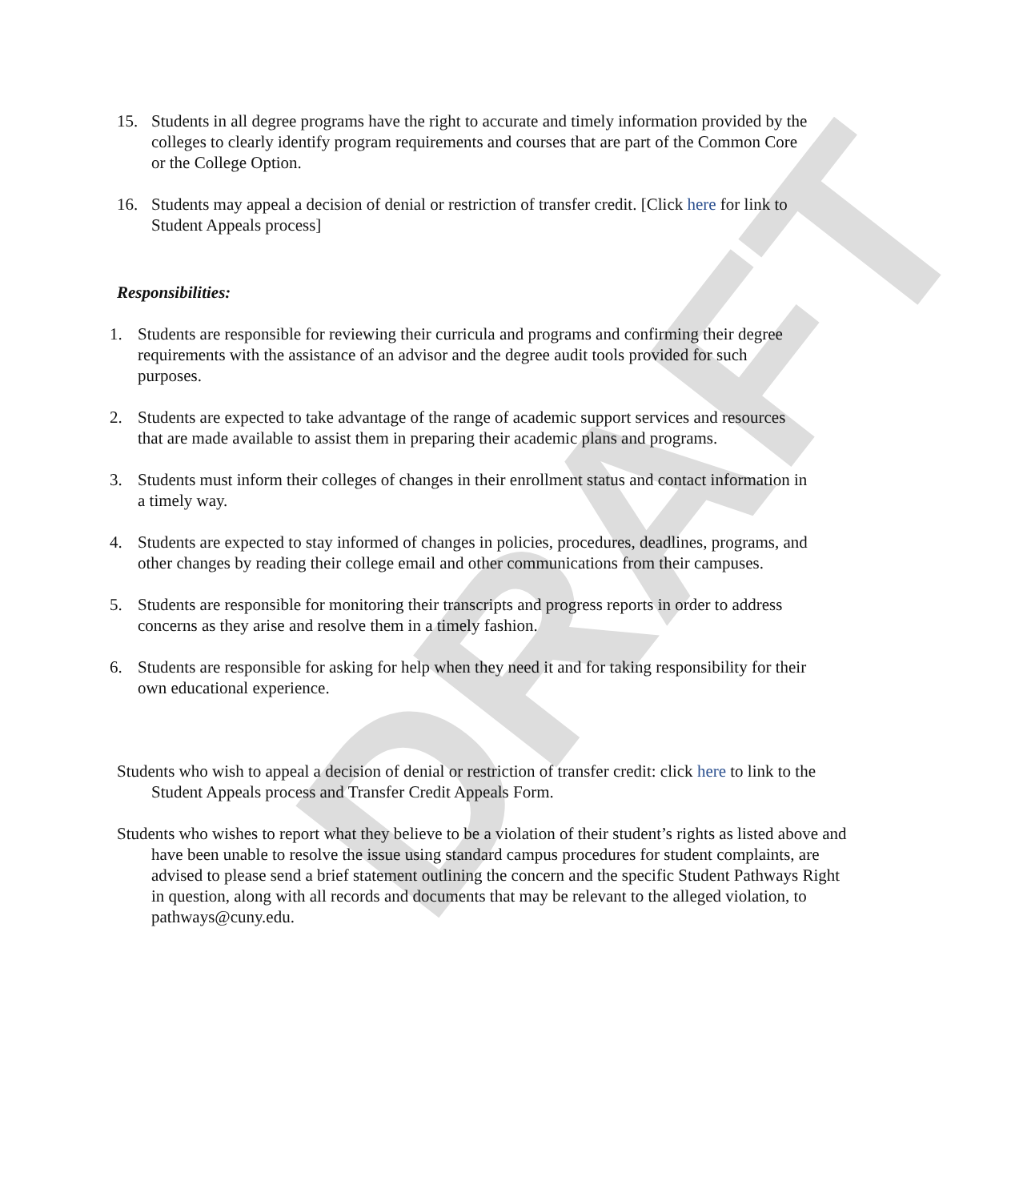DRAFT
15. Students in all degree programs have the right to accurate and timely information provided by the colleges to clearly identify program requirements and courses that are part of the Common Core or the College Option.
16. Students may appeal a decision of denial or restriction of transfer credit. [Click here for link to Student Appeals process]
Responsibilities:
1. Students are responsible for reviewing their curricula and programs and confirming their degree requirements with the assistance of an advisor and the degree audit tools provided for such purposes.
2. Students are expected to take advantage of the range of academic support services and resources that are made available to assist them in preparing their academic plans and programs.
3. Students must inform their colleges of changes in their enrollment status and contact information in a timely way.
4. Students are expected to stay informed of changes in policies, procedures, deadlines, programs, and other changes by reading their college email and other communications from their campuses.
5. Students are responsible for monitoring their transcripts and progress reports in order to address concerns as they arise and resolve them in a timely fashion.
6. Students are responsible for asking for help when they need it and for taking responsibility for their own educational experience.
Students who wish to appeal a decision of denial or restriction of transfer credit: click here to link to the Student Appeals process and Transfer Credit Appeals Form.
Students who wishes to report what they believe to be a violation of their student’s rights as listed above and have been unable to resolve the issue using standard campus procedures for student complaints, are advised to please send a brief statement outlining the concern and the specific Student Pathways Right in question, along with all records and documents that may be relevant to the alleged violation, to pathways@cuny.edu.